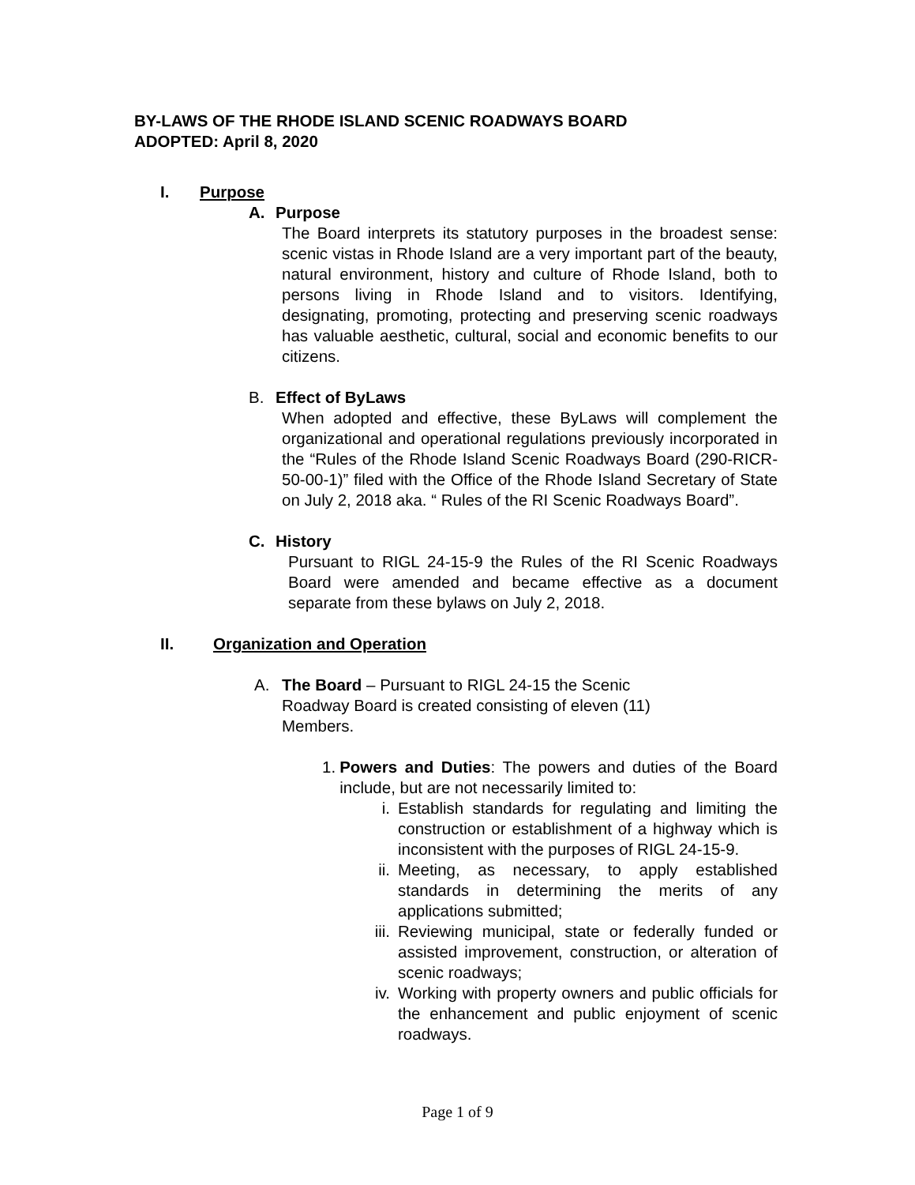BY-LAWS OF THE RHODE ISLAND SCENIC ROADWAYS BOARD
ADOPTED: April 8, 2020
I. Purpose
A. Purpose
The Board interprets its statutory purposes in the broadest sense: scenic vistas in Rhode Island are a very important part of the beauty, natural environment, history and culture of Rhode Island, both to persons living in Rhode Island and to visitors. Identifying, designating, promoting, protecting and preserving scenic roadways has valuable aesthetic, cultural, social and economic benefits to our citizens.
B. Effect of ByLaws
When adopted and effective, these ByLaws will complement the organizational and operational regulations previously incorporated in the “Rules of the Rhode Island Scenic Roadways Board (290-RICR-50-00-1)” filed with the Office of the Rhode Island Secretary of State on July 2, 2018 aka. “ Rules of the RI Scenic Roadways Board”.
C. History
Pursuant to RIGL 24-15-9 the Rules of the RI Scenic Roadways Board were amended and became effective as a document separate from these bylaws on July 2, 2018.
II. Organization and Operation
A. The Board – Pursuant to RIGL 24-15 the Scenic
Roadway Board is created consisting of eleven (11)
Members.
1. Powers and Duties: The powers and duties of the Board include, but are not necessarily limited to:
i. Establish standards for regulating and limiting the construction or establishment of a highway which is inconsistent with the purposes of RIGL 24-15-9.
ii. Meeting, as necessary, to apply established standards in determining the merits of any applications submitted;
iii. Reviewing municipal, state or federally funded or assisted improvement, construction, or alteration of scenic roadways;
iv. Working with property owners and public officials for the enhancement and public enjoyment of scenic roadways.
Page 1 of 9